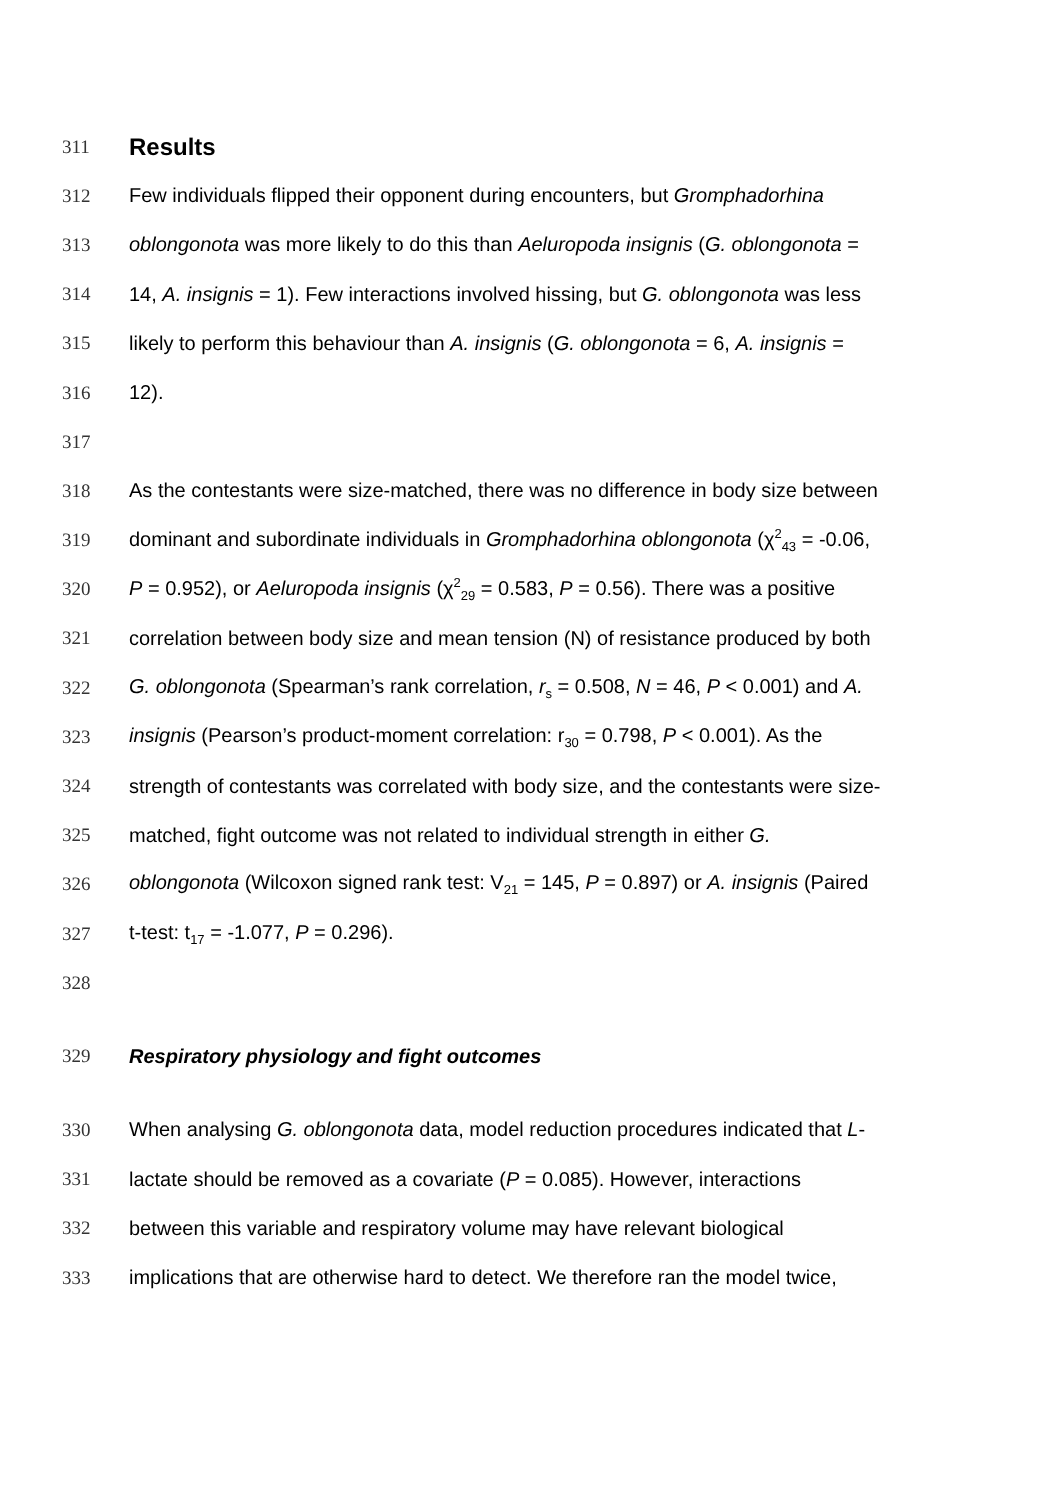311
Results
312 Few individuals flipped their opponent during encounters, but Gromphadorhina
313 oblongonota was more likely to do this than Aeluropoda insignis (G. oblongonota =
314 14, A. insignis = 1). Few interactions involved hissing, but G. oblongonota was less
315 likely to perform this behaviour than A. insignis (G. oblongonota = 6, A. insignis =
316 12).
317
318 As the contestants were size-matched, there was no difference in body size between
319 dominant and subordinate individuals in Gromphadorhina oblongonota (χ<sup>2</sup><sub>43</sub> = -0.06,
320 P = 0.952), or Aeluropoda insignis (χ<sup>2</sup><sub>29</sub> = 0.583, P = 0.56). There was a positive
321 correlation between body size and mean tension (N) of resistance produced by both
322 G. oblongonota (Spearman’s rank correlation, r<sub>s</sub> = 0.508, N = 46, P < 0.001) and A.
323 insignis (Pearson’s product-moment correlation: r<sub>30</sub> = 0.798, P < 0.001). As the
324 strength of contestants was correlated with body size, and the contestants were size-
325 matched, fight outcome was not related to individual strength in either G.
326 oblongonota (Wilcoxon signed rank test: V<sub>21</sub> = 145, P = 0.897) or A. insignis (Paired
327 t-test: t<sub>17</sub> = -1.077, P = 0.296).
328
329 Respiratory physiology and fight outcomes
330 When analysing G. oblongonota data, model reduction procedures indicated that L-
331 lactate should be removed as a covariate (P = 0.085). However, interactions
332 between this variable and respiratory volume may have relevant biological
333 implications that are otherwise hard to detect. We therefore ran the model twice,